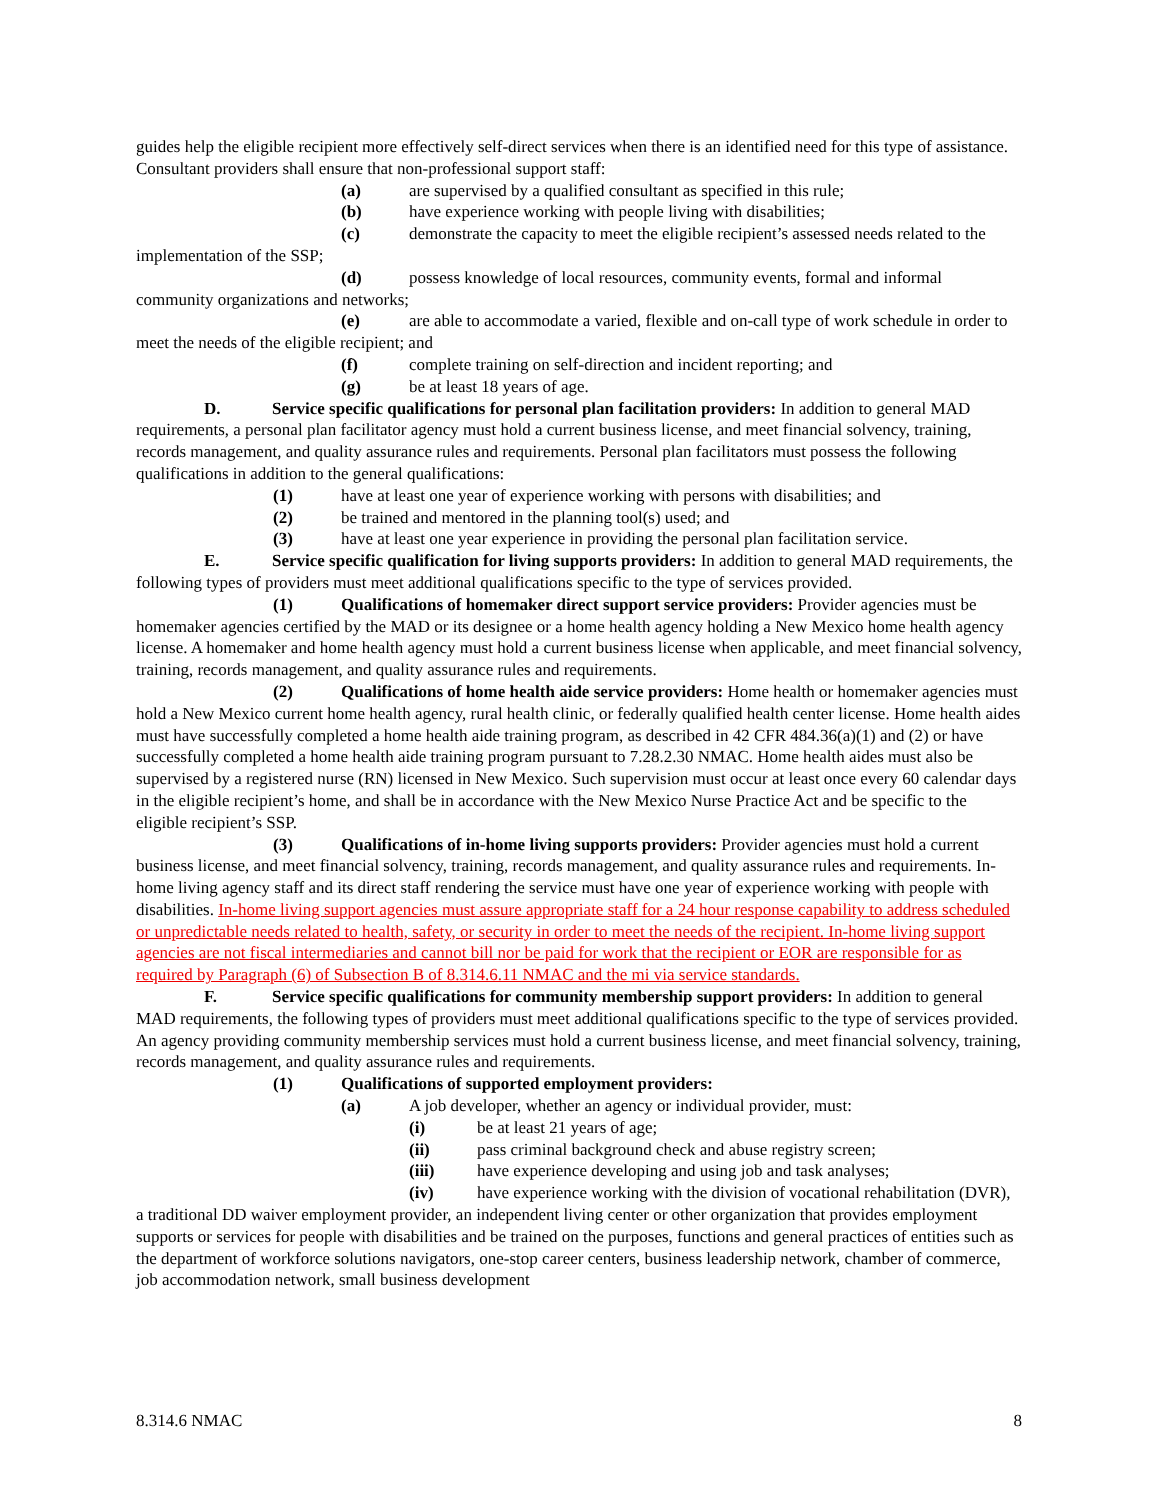guides help the eligible recipient more effectively self-direct services when there is an identified need for this type of assistance. Consultant providers shall ensure that non-professional support staff:
(a) are supervised by a qualified consultant as specified in this rule;
(b) have experience working with people living with disabilities;
(c) demonstrate the capacity to meet the eligible recipient’s assessed needs related to the implementation of the SSP;
(d) possess knowledge of local resources, community events, formal and informal community organizations and networks;
(e) are able to accommodate a varied, flexible and on-call type of work schedule in order to meet the needs of the eligible recipient; and
(f) complete training on self-direction and incident reporting; and
(g) be at least 18 years of age.
D. Service specific qualifications for personal plan facilitation providers: In addition to general MAD requirements, a personal plan facilitator agency must hold a current business license, and meet financial solvency, training, records management, and quality assurance rules and requirements. Personal plan facilitators must possess the following qualifications in addition to the general qualifications:
(1) have at least one year of experience working with persons with disabilities; and
(2) be trained and mentored in the planning tool(s) used; and
(3) have at least one year experience in providing the personal plan facilitation service.
E. Service specific qualification for living supports providers: In addition to general MAD requirements, the following types of providers must meet additional qualifications specific to the type of services provided.
(1) Qualifications of homemaker direct support service providers: Provider agencies must be homemaker agencies certified by the MAD or its designee or a home health agency holding a New Mexico home health agency license. A homemaker and home health agency must hold a current business license when applicable, and meet financial solvency, training, records management, and quality assurance rules and requirements.
(2) Qualifications of home health aide service providers: Home health or homemaker agencies must hold a New Mexico current home health agency, rural health clinic, or federally qualified health center license. Home health aides must have successfully completed a home health aide training program, as described in 42 CFR 484.36(a)(1) and (2) or have successfully completed a home health aide training program pursuant to 7.28.2.30 NMAC. Home health aides must also be supervised by a registered nurse (RN) licensed in New Mexico. Such supervision must occur at least once every 60 calendar days in the eligible recipient’s home, and shall be in accordance with the New Mexico Nurse Practice Act and be specific to the eligible recipient’s SSP.
(3) Qualifications of in-home living supports providers: Provider agencies must hold a current business license, and meet financial solvency, training, records management, and quality assurance rules and requirements. In-home living agency staff and its direct staff rendering the service must have one year of experience working with people with disabilities. In-home living support agencies must assure appropriate staff for a 24 hour response capability to address scheduled or unpredictable needs related to health, safety, or security in order to meet the needs of the recipient. In-home living support agencies are not fiscal intermediaries and cannot bill nor be paid for work that the recipient or EOR are responsible for as required by Paragraph (6) of Subsection B of 8.314.6.11 NMAC and the mi via service standards.
F. Service specific qualifications for community membership support providers: In addition to general MAD requirements, the following types of providers must meet additional qualifications specific to the type of services provided. An agency providing community membership services must hold a current business license, and meet financial solvency, training, records management, and quality assurance rules and requirements.
(1) Qualifications of supported employment providers:
(a) A job developer, whether an agency or individual provider, must:
(i) be at least 21 years of age;
(ii) pass criminal background check and abuse registry screen;
(iii) have experience developing and using job and task analyses;
(iv) have experience working with the division of vocational rehabilitation (DVR), a traditional DD waiver employment provider, an independent living center or other organization that provides employment supports or services for people with disabilities and be trained on the purposes, functions and general practices of entities such as the department of workforce solutions navigators, one-stop career centers, business leadership network, chamber of commerce, job accommodation network, small business development
8.314.6 NMAC 8